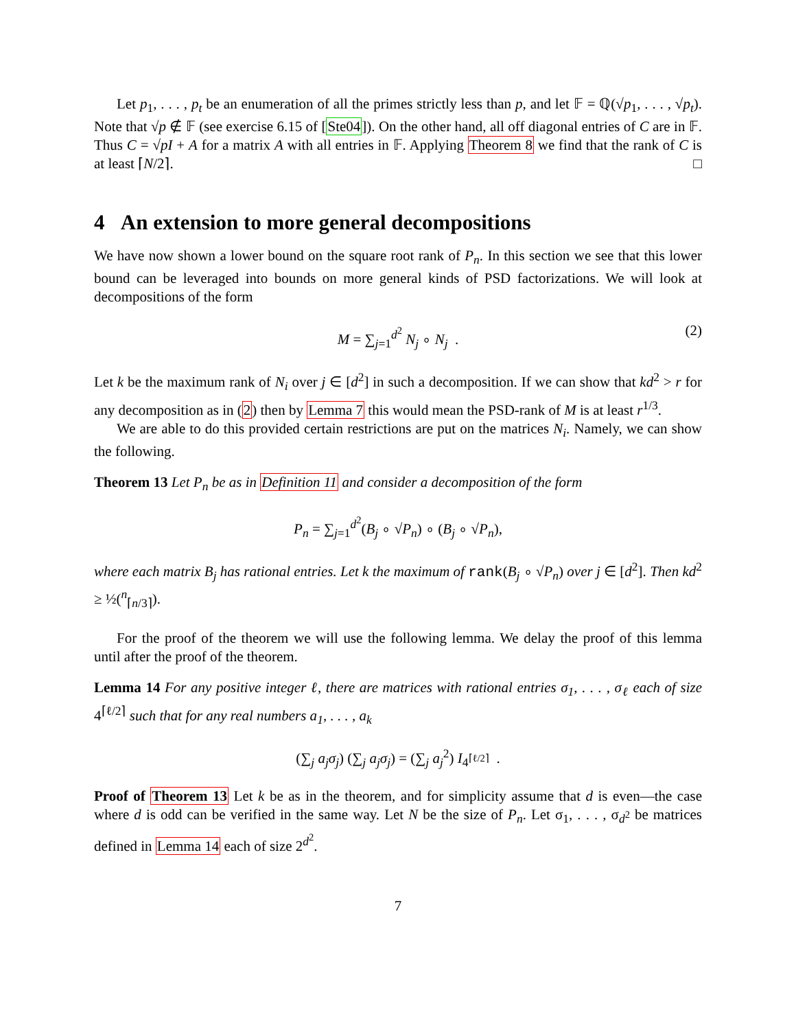Let p<sub>1</sub>, . . . , p<sub>t</sub> be an enumeration of all the primes strictly less than p, and let 𝔽 = ℚ(√p<sub>1</sub>, . . . , √p<sub>t</sub>). Note that √p ∉ 𝔽 (see exercise 6.15 of [Ste04]). On the other hand, all off diagonal entries of C are in 𝔽. Thus C = √pI + A for a matrix A with all entries in 𝔽. Applying Theorem 8 we find that the rank of C is at least ⌈N/2⌉. □
4 An extension to more general decompositions
We have now shown a lower bound on the square root rank of P<sub>n</sub>. In this section we see that this lower bound can be leveraged into bounds on more general kinds of PSD factorizations. We will look at decompositions of the form
M = ∑<sub>j=1</sub><sup>d<sup>2</sup></sup> N<sub>j</sub> ∘ N<sub>j</sub> . (2)
Let k be the maximum rank of N<sub>i</sub> over j ∈ [d<sup>2</sup>] in such a decomposition. If we can show that kd<sup>2</sup> > r for any decomposition as in (2) then by Lemma 7 this would mean the PSD-rank of M is at least r<sup>1/3</sup>.
We are able to do this provided certain restrictions are put on the matrices N<sub>i</sub>. Namely, we can show the following.
Theorem 13 Let P<sub>n</sub> be as in Definition 11 and consider a decomposition of the form
P<sub>n</sub> = ∑<sub>j=1</sub><sup>d<sup>2</sup></sup>(B<sub>j</sub> ∘ √P<sub>n</sub>) ∘ (B<sub>j</sub> ∘ √P<sub>n</sub>),
where each matrix B<sub>j</sub> has rational entries. Let k the maximum of rank(B<sub>j</sub> ∘ √P<sub>n</sub>) over j ∈ [d<sup>2</sup>]. Then kd<sup>2</sup> ≥ ½(<sup>n</sup><sub>⌈n/3⌉</sub>).
For the proof of the theorem we will use the following lemma. We delay the proof of this lemma until after the proof of the theorem.
Lemma 14 For any positive integer ℓ, there are matrices with rational entries σ<sub>1</sub>, . . . , σ<sub>ℓ</sub> each of size 4<sup>⌈ℓ/2⌉</sup> such that for any real numbers a<sub>1</sub>, . . . , a<sub>k</sub>
(∑<sub>j</sub> a<sub>j</sub>σ<sub>j</sub>) (∑<sub>j</sub> a<sub>j</sub>σ<sub>j</sub>) = (∑<sub>j</sub> a<sub>j</sub><sup>2</sup>) I<sub>4<sup>⌈ℓ/2⌉</sup></sub> .
Proof of Theorem 13 Let k be as in the theorem, and for simplicity assume that d is even—the case where d is odd can be verified in the same way. Let N be the size of P<sub>n</sub>. Let σ<sub>1</sub>, . . . , σ<sub>d<sup>2</sup></sub> be matrices defined in Lemma 14 each of size 2<sup>d<sup>2</sup></sup>.
7